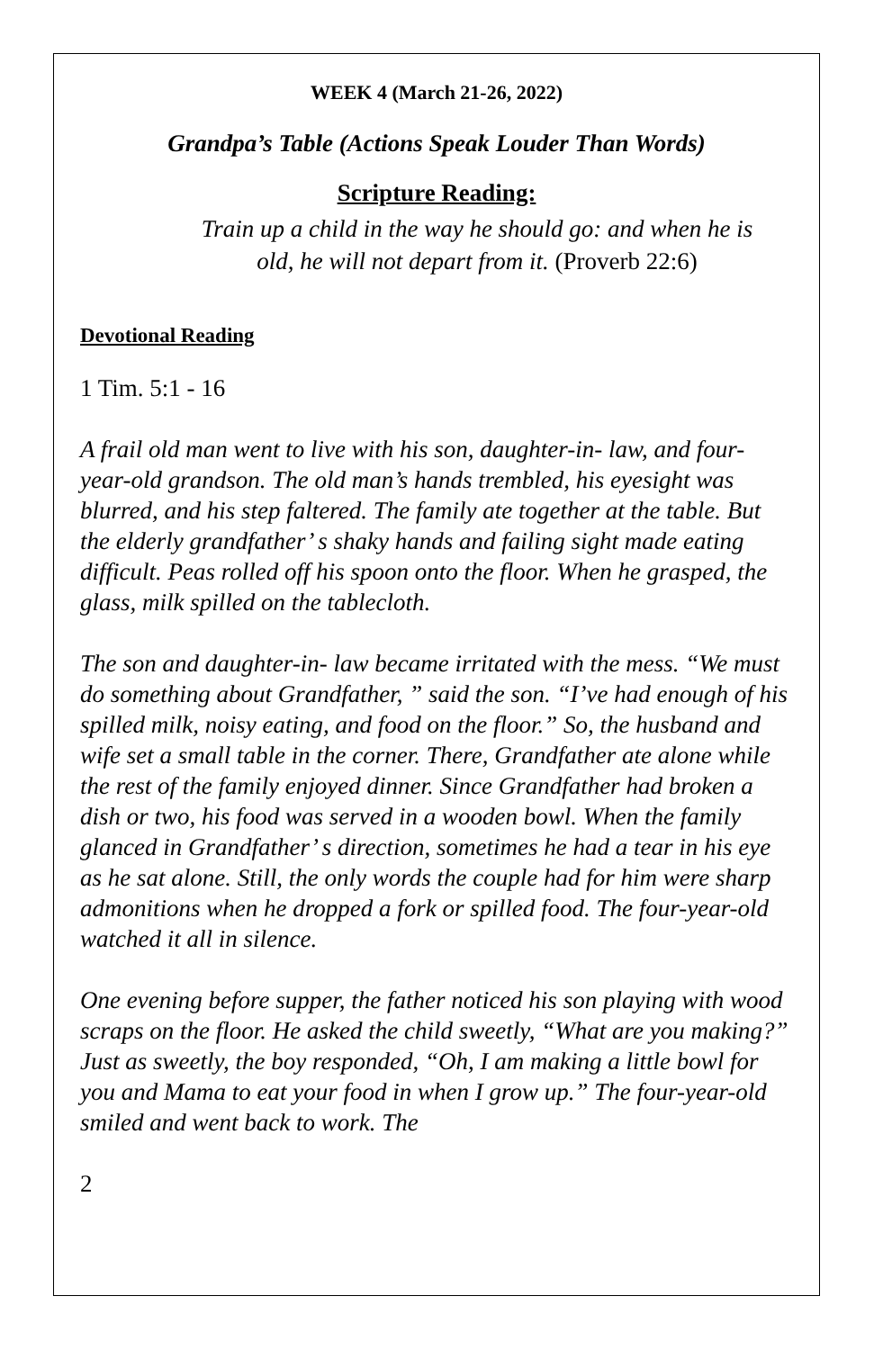WEEK 4 (March 21-26, 2022)
Grandpa’s Table (Actions Speak Louder Than Words)
Scripture Reading:
Train up a child in the way he should go: and when he is
old, he will not depart from it. (Proverb 22:6)
Devotional Reading
1 Tim. 5:1 - 16
A frail old man went to live with his son, daughter-in- law, and four-year-old grandson. The old man’s hands trembled, his eyesight was blurred, and his step faltered. The family ate together at the table. But the elderly grandfather’ s shaky hands and failing sight made eating difficult. Peas rolled off his spoon onto the floor. When he grasped, the glass, milk spilled on the tablecloth.
The son and daughter-in- law became irritated with the mess. “We must do something about Grandfather, ” said the son. “I’ve had enough of his spilled milk, noisy eating, and food on the floor.” So, the husband and wife set a small table in the corner. There, Grandfather ate alone while the rest of the family enjoyed dinner. Since Grandfather had broken a dish or two, his food was served in a wooden bowl. When the family glanced in Grandfather’ s direction, sometimes he had a tear in his eye as he sat alone. Still, the only words the couple had for him were sharp admonitions when he dropped a fork or spilled food. The four-year-old watched it all in silence.
One evening before supper, the father noticed his son playing with wood scraps on the floor. He asked the child sweetly, “What are you making?” Just as sweetly, the boy responded, “Oh, I am making a little bowl for you and Mama to eat your food in when I grow up.” The four-year-old smiled and went back to work. The
2